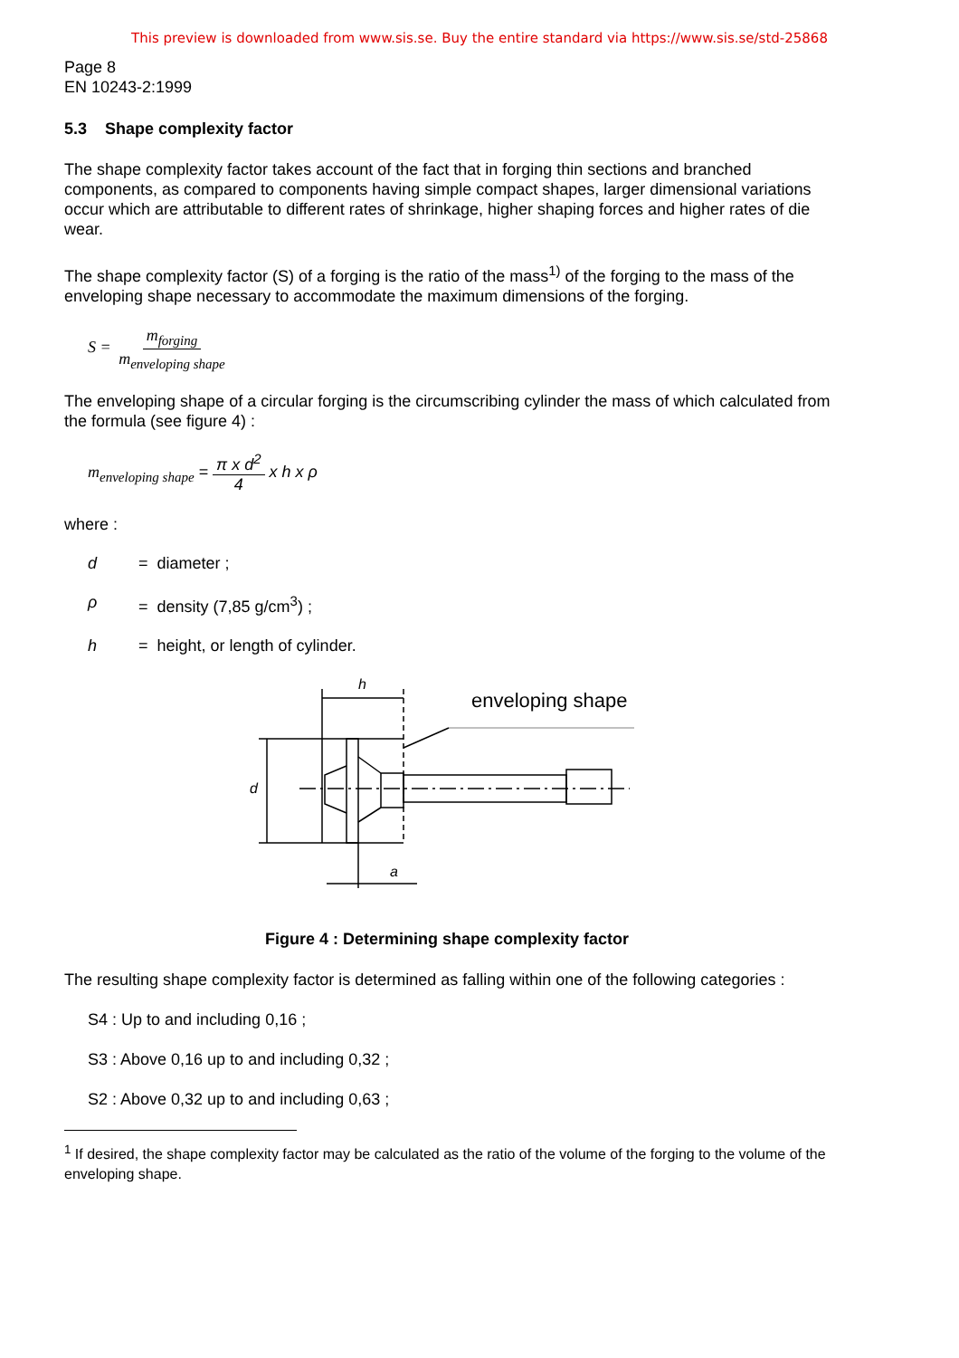This preview is downloaded from www.sis.se. Buy the entire standard via https://www.sis.se/std-25868
Page 8
EN 10243-2:1999
5.3 Shape complexity factor
The shape complexity factor takes account of the fact that in forging thin sections and branched components, as compared to components having simple compact shapes, larger dimensional variations occur which are attributable to different rates of shrinkage, higher shaping forces and higher rates of die wear.
The shape complexity factor (S) of a forging is the ratio of the mass<sup>1)</sup> of the forging to the mass of the enveloping shape necessary to accommodate the maximum dimensions of the forging.
S = m<sub>forging</sub> m<sub>enveloping shape</sub>
The enveloping shape of a circular forging is the circumscribing cylinder the mass of which calculated from the formula (see figure 4) :
m<sub>enveloping shape</sub> = π x d<sup>2</sup> 4 x h x ρ
where :
d = diameter ;
ρ = density (7,85 g/cm<sup>3</sup>) ;
h = height, or length of cylinder.
h
enveloping shape
d
a
Figure 4 : Determining shape complexity factor
The resulting shape complexity factor is determined as falling within one of the following categories :
S4 : Up to and including 0,16 ;
S3 : Above 0,16 up to and including 0,32 ;
S2 : Above 0,32 up to and including 0,63 ;
<sup>1</sup> If desired, the shape complexity factor may be calculated as the ratio of the volume of the forging to the volume of the enveloping shape.